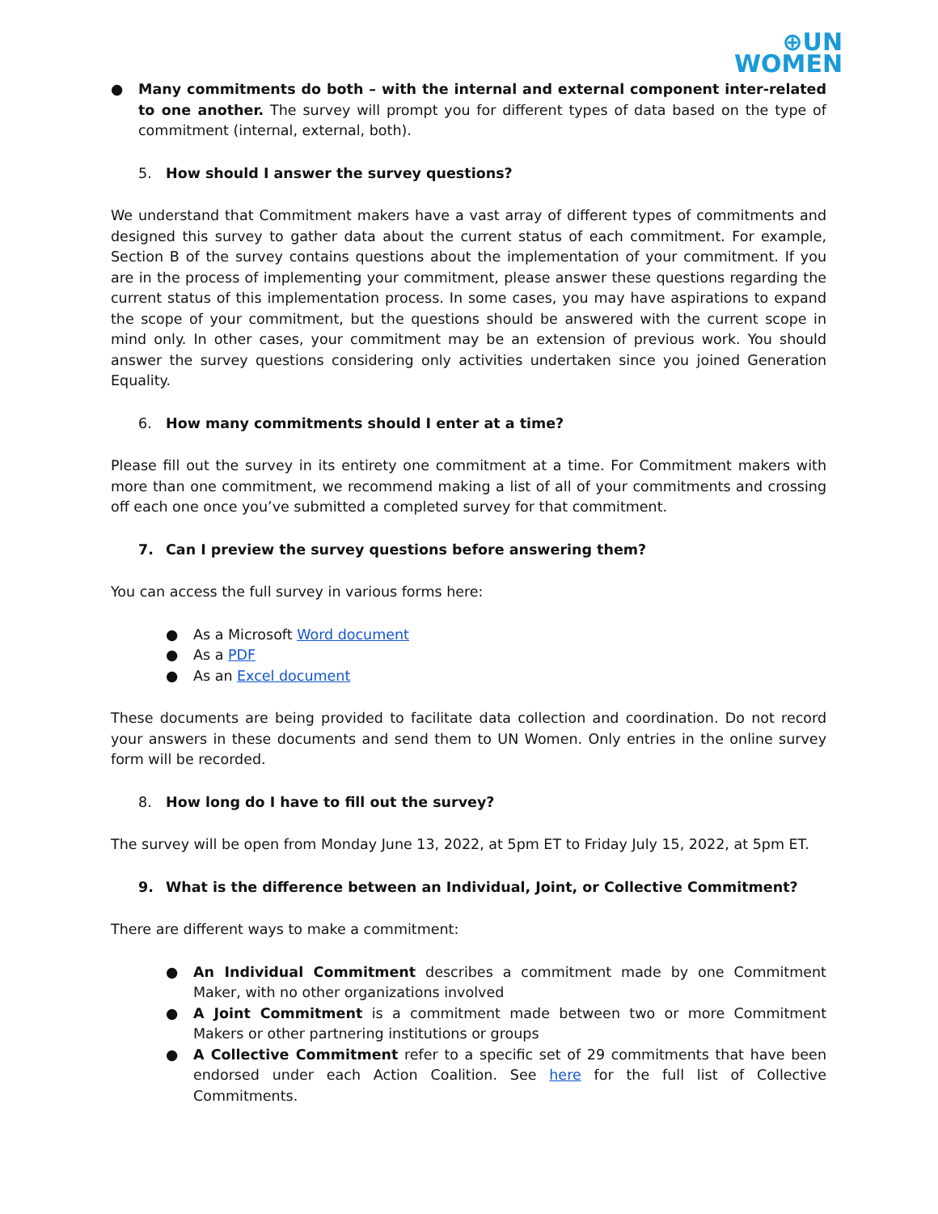⊕UN
WOMEN
● Many commitments do both – with the internal and external component inter-related to one another. The survey will prompt you for different types of data based on the type of commitment (internal, external, both).
5. How should I answer the survey questions?
We understand that Commitment makers have a vast array of different types of commitments and designed this survey to gather data about the current status of each commitment. For example, Section B of the survey contains questions about the implementation of your commitment. If you are in the process of implementing your commitment, please answer these questions regarding the current status of this implementation process. In some cases, you may have aspirations to expand the scope of your commitment, but the questions should be answered with the current scope in mind only. In other cases, your commitment may be an extension of previous work. You should answer the survey questions considering only activities undertaken since you joined Generation Equality.
6. How many commitments should I enter at a time?
Please fill out the survey in its entirety one commitment at a time. For Commitment makers with more than one commitment, we recommend making a list of all of your commitments and crossing off each one once you’ve submitted a completed survey for that commitment.
7. Can I preview the survey questions before answering them?
You can access the full survey in various forms here:
● As a Microsoft Word document
● As a PDF
● As an Excel document
These documents are being provided to facilitate data collection and coordination. Do not record your answers in these documents and send them to UN Women. Only entries in the online survey form will be recorded.
8. How long do I have to fill out the survey?
The survey will be open from Monday June 13, 2022, at 5pm ET to Friday July 15, 2022, at 5pm ET.
9. What is the difference between an Individual, Joint, or Collective Commitment?
There are different ways to make a commitment:
● An Individual Commitment describes a commitment made by one Commitment Maker, with no other organizations involved
● A Joint Commitment is a commitment made between two or more Commitment Makers or other partnering institutions or groups
● A Collective Commitment refer to a specific set of 29 commitments that have been endorsed under each Action Coalition. See here for the full list of Collective Commitments.